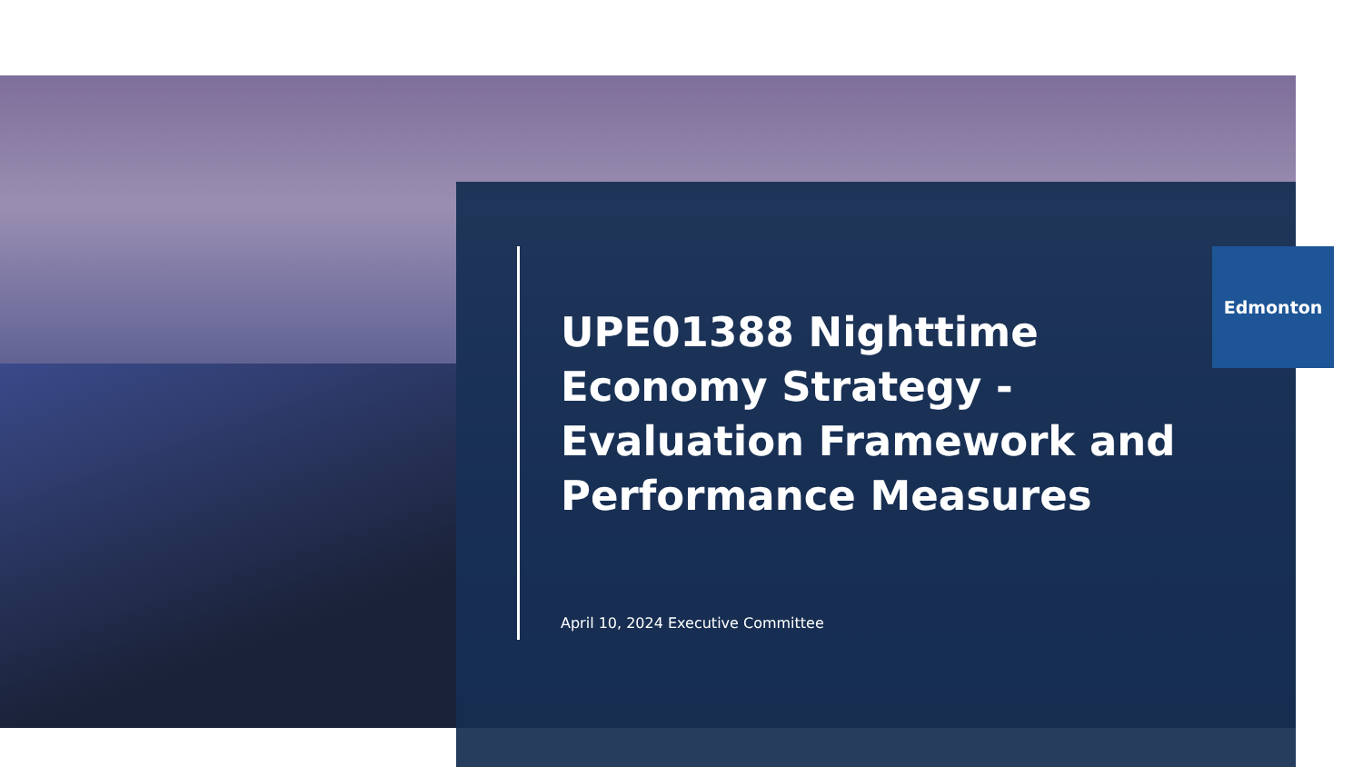Edmonton
UPE01388 Nighttime Economy Strategy - Evaluation Framework and Performance Measures
April 10, 2024 Executive Committee